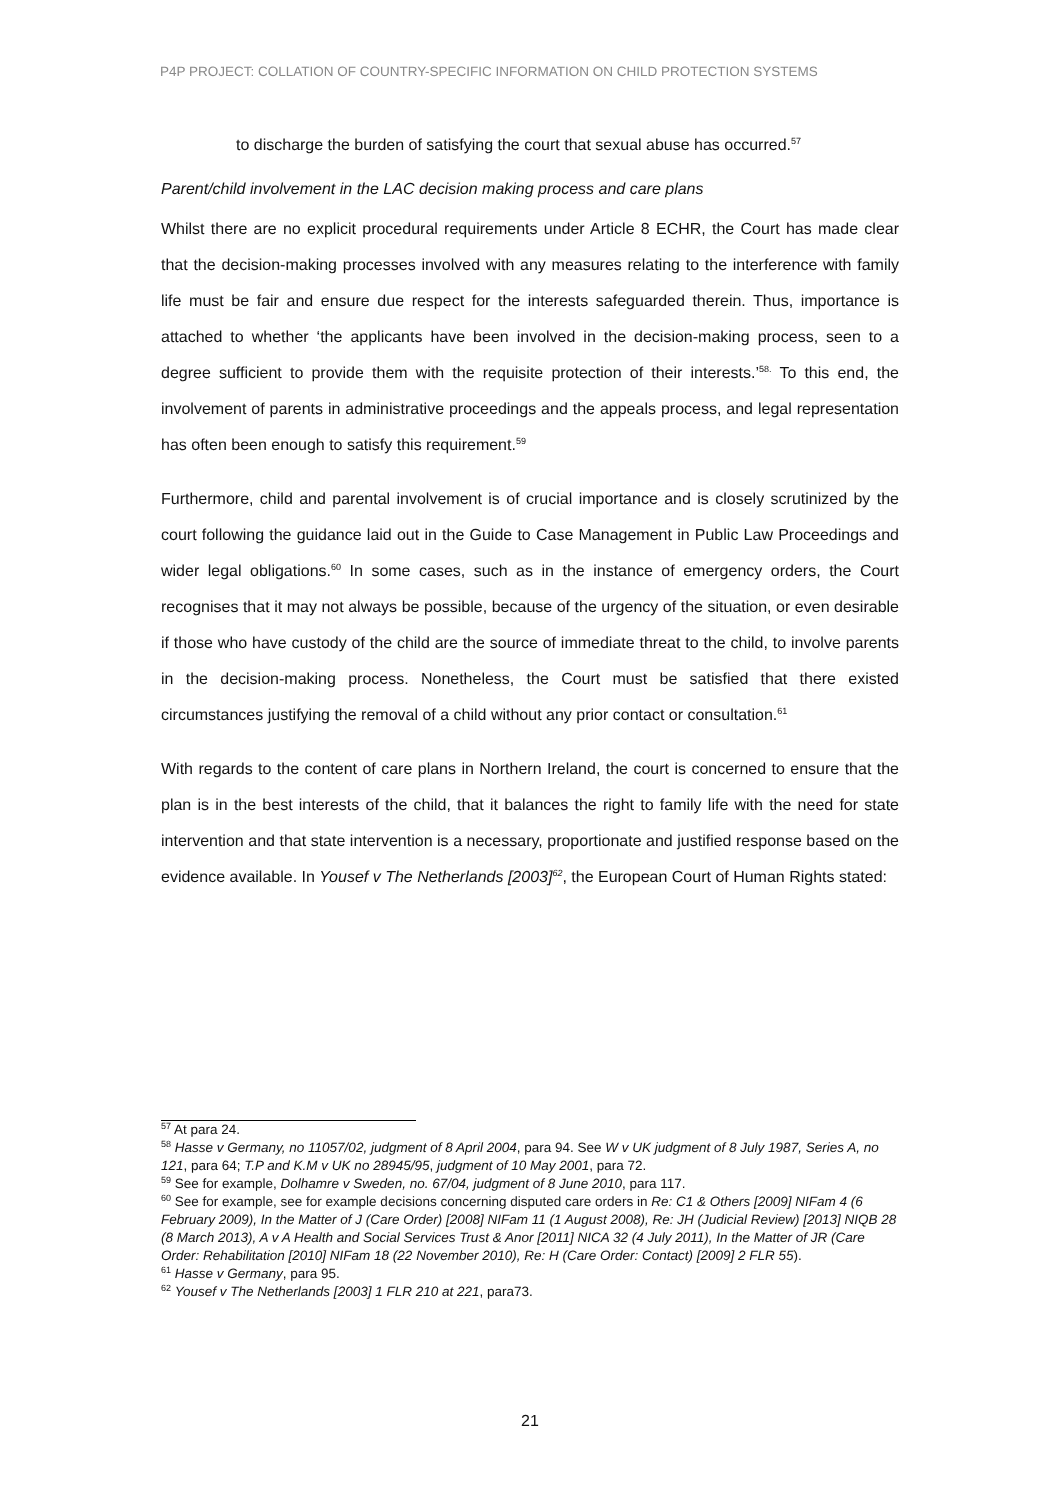P4P PROJECT: COLLATION OF COUNTRY-SPECIFIC INFORMATION ON CHILD PROTECTION SYSTEMS
to discharge the burden of satisfying the court that sexual abuse has occurred.<sup>57</sup>
Parent/child involvement in the LAC decision making process and care plans
Whilst there are no explicit procedural requirements under Article 8 ECHR, the Court has made clear that the decision-making processes involved with any measures relating to the interference with family life must be fair and ensure due respect for the interests safeguarded therein. Thus, importance is attached to whether ‘the applicants have been involved in the decision-making process, seen to a degree sufficient to provide them with the requisite protection of their interests.’<sup>58.</sup> To this end, the involvement of parents in administrative proceedings and the appeals process, and legal representation has often been enough to satisfy this requirement.<sup>59</sup>
Furthermore, child and parental involvement is of crucial importance and is closely scrutinized by the court following the guidance laid out in the Guide to Case Management in Public Law Proceedings and wider legal obligations.<sup>60</sup> In some cases, such as in the instance of emergency orders, the Court recognises that it may not always be possible, because of the urgency of the situation, or even desirable if those who have custody of the child are the source of immediate threat to the child, to involve parents in the decision-making process. Nonetheless, the Court must be satisfied that there existed circumstances justifying the removal of a child without any prior contact or consultation.<sup>61</sup>
With regards to the content of care plans in Northern Ireland, the court is concerned to ensure that the plan is in the best interests of the child, that it balances the right to family life with the need for state intervention and that state intervention is a necessary, proportionate and justified response based on the evidence available. In Yousef v The Netherlands [2003]<sup>62</sup>, the European Court of Human Rights stated:
<sup>57</sup> At para 24.
<sup>58</sup> Hasse v Germany, no 11057/02, judgment of 8 April 2004, para 94. See W v UK judgment of 8 July 1987, Series A, no 121, para 64; T.P and K.M v UK no 28945/95, judgment of 10 May 2001, para 72.
<sup>59</sup> See for example, Dolhamre v Sweden, no. 67/04, judgment of 8 June 2010, para 117.
<sup>60</sup> See for example, see for example decisions concerning disputed care orders in Re: C1 & Others [2009] NIFam 4 (6 February 2009), In the Matter of J (Care Order) [2008] NIFam 11 (1 August 2008), Re: JH (Judicial Review) [2013] NIQB 28 (8 March 2013), A v A Health and Social Services Trust & Anor [2011] NICA 32 (4 July 2011), In the Matter of JR (Care Order: Rehabilitation [2010] NIFam 18 (22 November 2010), Re: H (Care Order: Contact) [2009] 2 FLR 55).
<sup>61</sup> Hasse v Germany, para 95.
<sup>62</sup> Yousef v The Netherlands [2003] 1 FLR 210 at 221, para73.
21